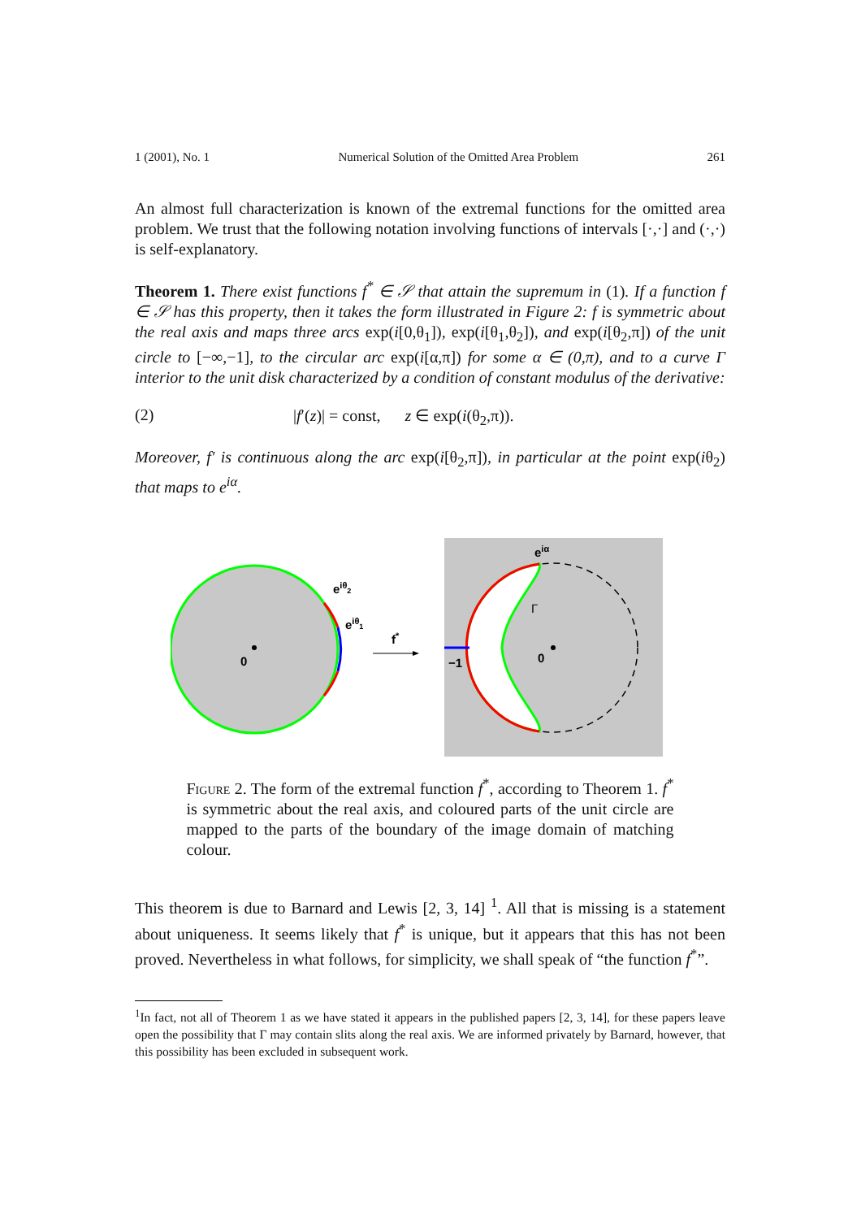1 (2001), No. 1 Numerical Solution of the Omitted Area Problem 261
An almost full characterization is known of the extremal functions for the omitted area problem. We trust that the following notation involving functions of intervals [·,·] and (·,·) is self-explanatory.
Theorem 1. There exist functions f<sup>*</sup> ∈ 𝒮 that attain the supremum in (1). If a function f ∈ 𝒮 has this property, then it takes the form illustrated in Figure 2: f is symmetric about the real axis and maps three arcs exp(i[0,θ<sub>1</sub>]), exp(i[θ<sub>1</sub>,θ<sub>2</sub>]), and exp(i[θ<sub>2</sub>,π]) of the unit circle to [−∞,−1], to the circular arc exp(i[α,π]) for some α ∈ (0,π), and to a curve Γ interior to the unit disk characterized by a condition of constant modulus of the derivative:
(2) |f′(z)| = const, z ∈ exp(i(θ<sub>2</sub>,π)).
Moreover, f′ is continuous along the arc exp(i[θ<sub>2</sub>,π]), in particular at the point exp(iθ<sub>2</sub>) that maps to e<sup>iα</sup>.
0
eiθ2
eiθ1
f*
0
−1
Γ
eiα
Figure 2. The form of the extremal function f<sup>*</sup>, according to Theorem 1. f<sup>*</sup> is symmetric about the real axis, and coloured parts of the unit circle are mapped to the parts of the boundary of the image domain of matching colour.
This theorem is due to Barnard and Lewis [2, 3, 14] <sup>1</sup>. All that is missing is a statement about uniqueness. It seems likely that f<sup>*</sup> is unique, but it appears that this has not been proved. Nevertheless in what follows, for simplicity, we shall speak of “the function f<sup>*</sup>”.
<sup>1</sup> In fact, not all of Theorem 1 as we have stated it appears in the published papers [2, 3, 14], for these papers leave open the possibility that Γ may contain slits along the real axis. We are informed privately by Barnard, however, that this possibility has been excluded in subsequent work.